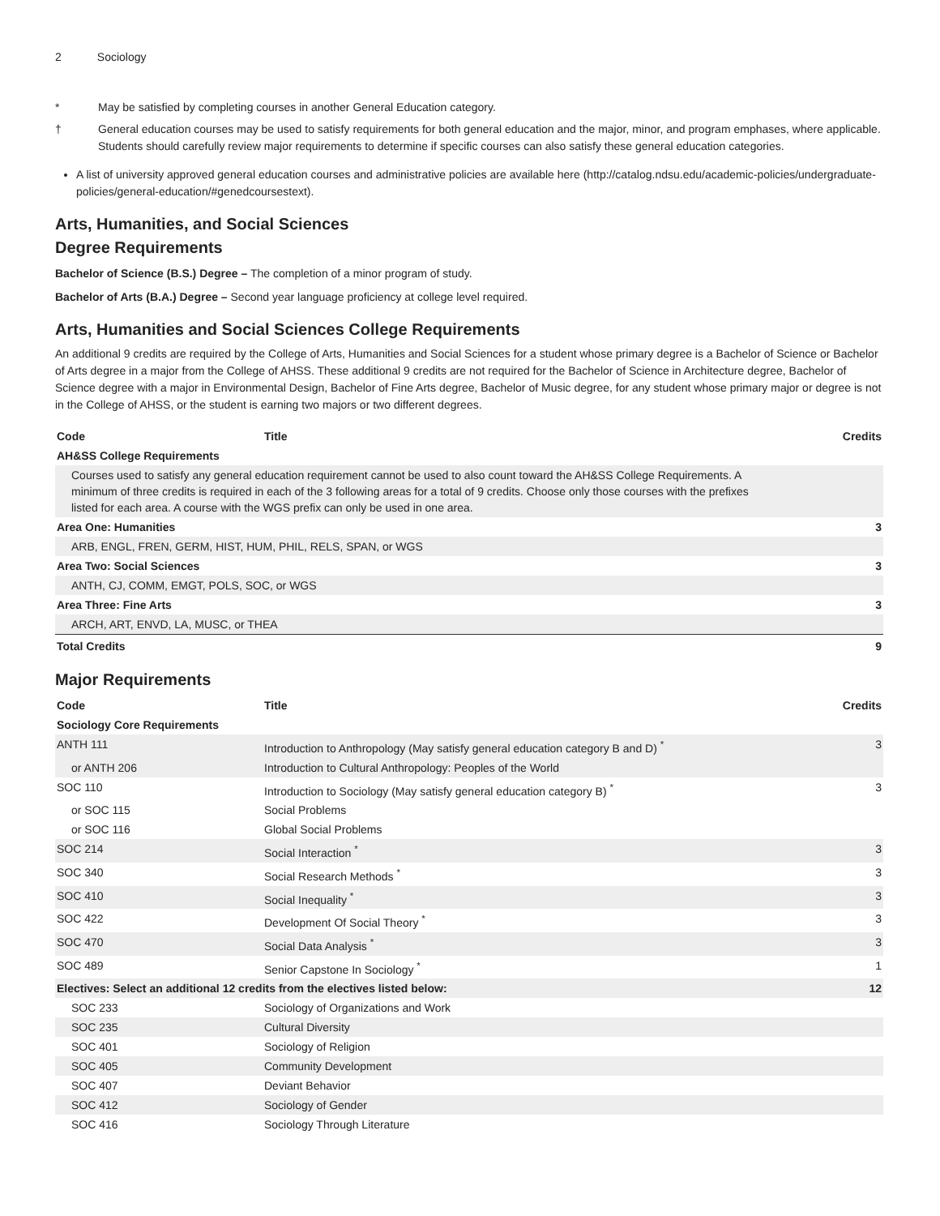2 Sociology
* May be satisfied by completing courses in another General Education category.
† General education courses may be used to satisfy requirements for both general education and the major, minor, and program emphases, where applicable. Students should carefully review major requirements to determine if specific courses can also satisfy these general education categories.
A list of university approved general education courses and administrative policies are available here (http://catalog.ndsu.edu/academic-policies/undergraduate-policies/general-education/#genedcoursestext).
Arts, Humanities, and Social Sciences
Degree Requirements
Bachelor of Science (B.S.) Degree – The completion of a minor program of study.
Bachelor of Arts (B.A.) Degree – Second year language proficiency at college level required.
Arts, Humanities and Social Sciences College Requirements
An additional 9 credits are required by the College of Arts, Humanities and Social Sciences for a student whose primary degree is a Bachelor of Science or Bachelor of Arts degree in a major from the College of AHSS. These additional 9 credits are not required for the Bachelor of Science in Architecture degree, Bachelor of Science degree with a major in Environmental Design, Bachelor of Fine Arts degree, Bachelor of Music degree, for any student whose primary major or degree is not in the College of AHSS, or the student is earning two majors or two different degrees.
| Code | Title | Credits |
| --- | --- | --- |
| AH&SS College Requirements | | |
| Courses used to satisfy any general education requirement cannot be used to also count toward the AH&SS College Requirements. A minimum of three credits is required in each of the 3 following areas for a total of 9 credits. Choose only those courses with the prefixes listed for each area. A course with the WGS prefix can only be used in one area. | | |
| Area One: Humanities | | 3 |
| ARB, ENGL, FREN, GERM, HIST, HUM, PHIL, RELS, SPAN, or WGS | | |
| Area Two: Social Sciences | | 3 |
| ANTH, CJ, COMM, EMGT, POLS, SOC, or WGS | | |
| Area Three: Fine Arts | | 3 |
| ARCH, ART, ENVD, LA, MUSC, or THEA | | |
| Total Credits | | 9 |
Major Requirements
| Code | Title | Credits |
| --- | --- | --- |
| Sociology Core Requirements | | |
| ANTH 111 | Introduction to Anthropology (May satisfy general education category B and D) <sup>*</sup> | 3 |
| or ANTH 206 | Introduction to Cultural Anthropology: Peoples of the World | |
| SOC 110 | Introduction to Sociology (May satisfy general education category B) <sup>*</sup> | 3 |
| or SOC 115 | Social Problems | |
| or SOC 116 | Global Social Problems | |
| SOC 214 | Social Interaction <sup>*</sup> | 3 |
| SOC 340 | Social Research Methods <sup>*</sup> | 3 |
| SOC 410 | Social Inequality <sup>*</sup> | 3 |
| SOC 422 | Development Of Social Theory <sup>*</sup> | 3 |
| SOC 470 | Social Data Analysis <sup>*</sup> | 3 |
| SOC 489 | Senior Capstone In Sociology <sup>*</sup> | 1 |
| Electives: Select an additional 12 credits from the electives listed below: | | 12 |
| SOC 233 | Sociology of Organizations and Work | |
| SOC 235 | Cultural Diversity | |
| SOC 401 | Sociology of Religion | |
| SOC 405 | Community Development | |
| SOC 407 | Deviant Behavior | |
| SOC 412 | Sociology of Gender | |
| SOC 416 | Sociology Through Literature | |